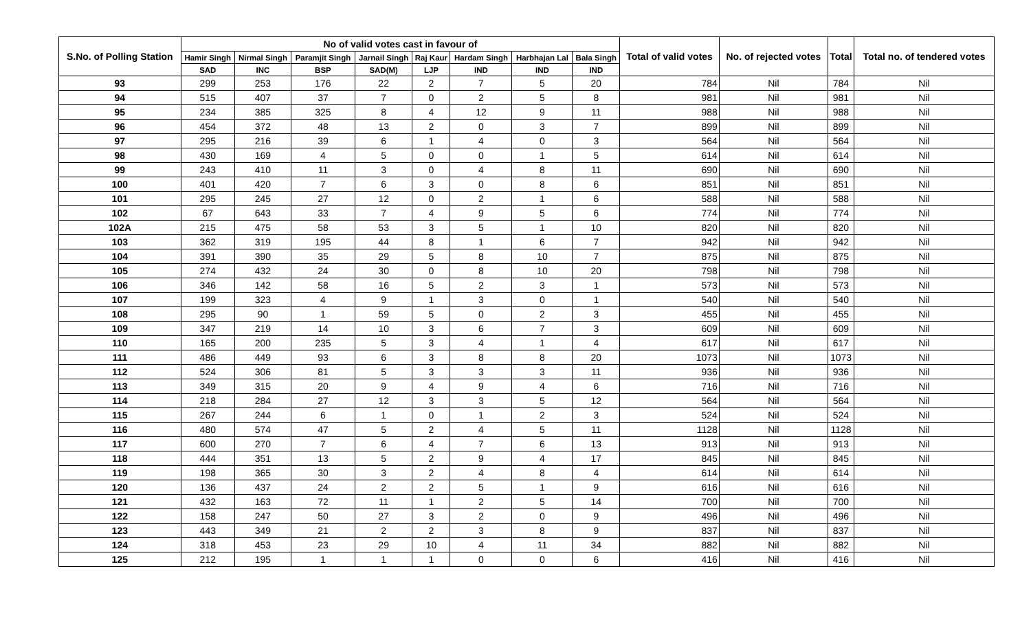| S.No. of Polling Station | No of valid votes cast in favour of | | | | | | | | Total of valid votes | No. of rejected votes | Total | Total no. of tendered votes |
| --- | --- | --- | --- | --- | --- | --- | --- | --- | --- | --- | --- | --- |
| | Hamir Singh | Nirmal Singh | Paramjit Singh | Jarnail Singh | Raj Kaur | Hardam Singh | Harbhajan Lal | Bala Singh | | | | |
| | SAD | INC | BSP | SAD(M) | LJP | IND | IND | IND | | | | |
| 93 | 299 | 253 | 176 | 22 | 2 | 7 | 5 | 20 | 784 | Nil | 784 | Nil |
| 94 | 515 | 407 | 37 | 7 | 0 | 2 | 5 | 8 | 981 | Nil | 981 | Nil |
| 95 | 234 | 385 | 325 | 8 | 4 | 12 | 9 | 11 | 988 | Nil | 988 | Nil |
| 96 | 454 | 372 | 48 | 13 | 2 | 0 | 3 | 7 | 899 | Nil | 899 | Nil |
| 97 | 295 | 216 | 39 | 6 | 1 | 4 | 0 | 3 | 564 | Nil | 564 | Nil |
| 98 | 430 | 169 | 4 | 5 | 0 | 0 | 1 | 5 | 614 | Nil | 614 | Nil |
| 99 | 243 | 410 | 11 | 3 | 0 | 4 | 8 | 11 | 690 | Nil | 690 | Nil |
| 100 | 401 | 420 | 7 | 6 | 3 | 0 | 8 | 6 | 851 | Nil | 851 | Nil |
| 101 | 295 | 245 | 27 | 12 | 0 | 2 | 1 | 6 | 588 | Nil | 588 | Nil |
| 102 | 67 | 643 | 33 | 7 | 4 | 9 | 5 | 6 | 774 | Nil | 774 | Nil |
| 102A | 215 | 475 | 58 | 53 | 3 | 5 | 1 | 10 | 820 | Nil | 820 | Nil |
| 103 | 362 | 319 | 195 | 44 | 8 | 1 | 6 | 7 | 942 | Nil | 942 | Nil |
| 104 | 391 | 390 | 35 | 29 | 5 | 8 | 10 | 7 | 875 | Nil | 875 | Nil |
| 105 | 274 | 432 | 24 | 30 | 0 | 8 | 10 | 20 | 798 | Nil | 798 | Nil |
| 106 | 346 | 142 | 58 | 16 | 5 | 2 | 3 | 1 | 573 | Nil | 573 | Nil |
| 107 | 199 | 323 | 4 | 9 | 1 | 3 | 0 | 1 | 540 | Nil | 540 | Nil |
| 108 | 295 | 90 | 1 | 59 | 5 | 0 | 2 | 3 | 455 | Nil | 455 | Nil |
| 109 | 347 | 219 | 14 | 10 | 3 | 6 | 7 | 3 | 609 | Nil | 609 | Nil |
| 110 | 165 | 200 | 235 | 5 | 3 | 4 | 1 | 4 | 617 | Nil | 617 | Nil |
| 111 | 486 | 449 | 93 | 6 | 3 | 8 | 8 | 20 | 1073 | Nil | 1073 | Nil |
| 112 | 524 | 306 | 81 | 5 | 3 | 3 | 3 | 11 | 936 | Nil | 936 | Nil |
| 113 | 349 | 315 | 20 | 9 | 4 | 9 | 4 | 6 | 716 | Nil | 716 | Nil |
| 114 | 218 | 284 | 27 | 12 | 3 | 3 | 5 | 12 | 564 | Nil | 564 | Nil |
| 115 | 267 | 244 | 6 | 1 | 0 | 1 | 2 | 3 | 524 | Nil | 524 | Nil |
| 116 | 480 | 574 | 47 | 5 | 2 | 4 | 5 | 11 | 1128 | Nil | 1128 | Nil |
| 117 | 600 | 270 | 7 | 6 | 4 | 7 | 6 | 13 | 913 | Nil | 913 | Nil |
| 118 | 444 | 351 | 13 | 5 | 2 | 9 | 4 | 17 | 845 | Nil | 845 | Nil |
| 119 | 198 | 365 | 30 | 3 | 2 | 4 | 8 | 4 | 614 | Nil | 614 | Nil |
| 120 | 136 | 437 | 24 | 2 | 2 | 5 | 1 | 9 | 616 | Nil | 616 | Nil |
| 121 | 432 | 163 | 72 | 11 | 1 | 2 | 5 | 14 | 700 | Nil | 700 | Nil |
| 122 | 158 | 247 | 50 | 27 | 3 | 2 | 0 | 9 | 496 | Nil | 496 | Nil |
| 123 | 443 | 349 | 21 | 2 | 2 | 3 | 8 | 9 | 837 | Nil | 837 | Nil |
| 124 | 318 | 453 | 23 | 29 | 10 | 4 | 11 | 34 | 882 | Nil | 882 | Nil |
| 125 | 212 | 195 | 1 | 1 | 1 | 0 | 0 | 6 | 416 | Nil | 416 | Nil |